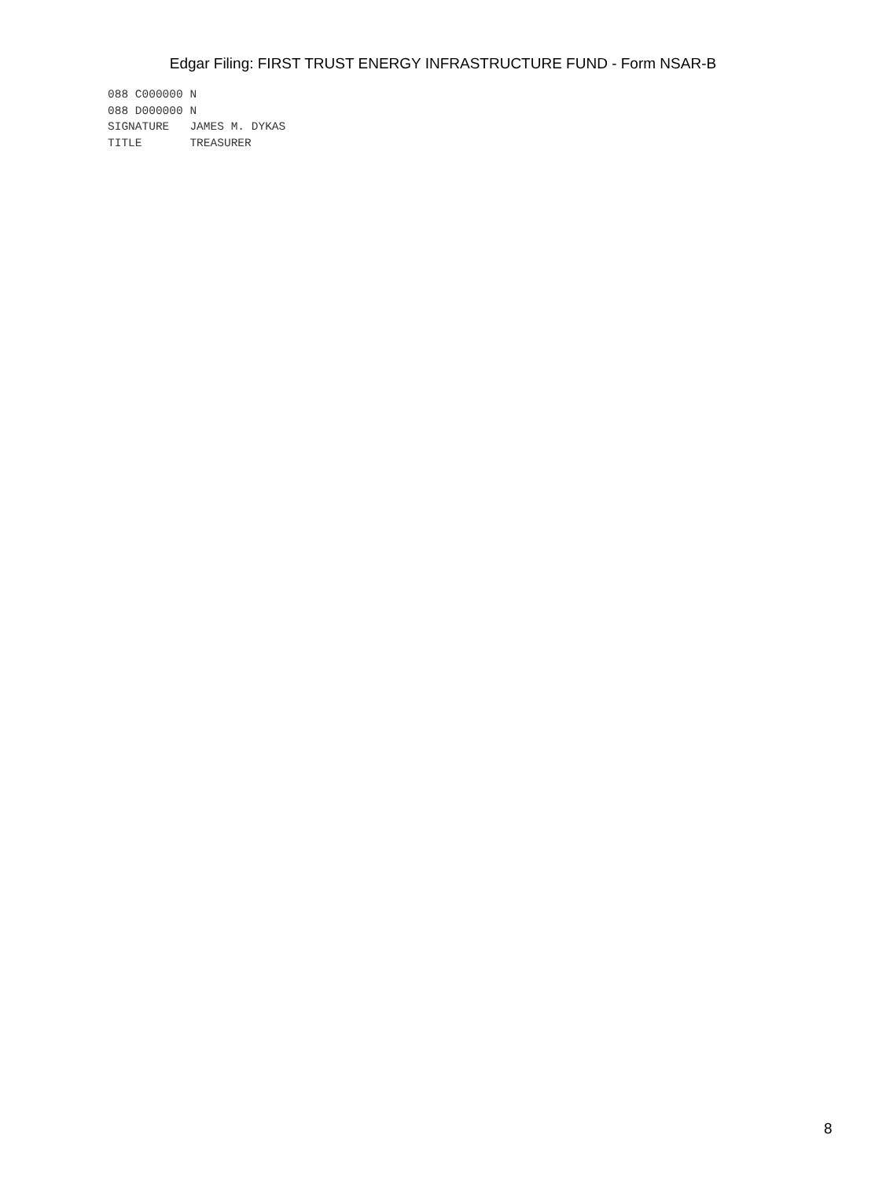Edgar Filing: FIRST TRUST ENERGY INFRASTRUCTURE FUND - Form NSAR-B
088 C000000 N
088 D000000 N
SIGNATURE   JAMES M. DYKAS
TITLE       TREASURER
8